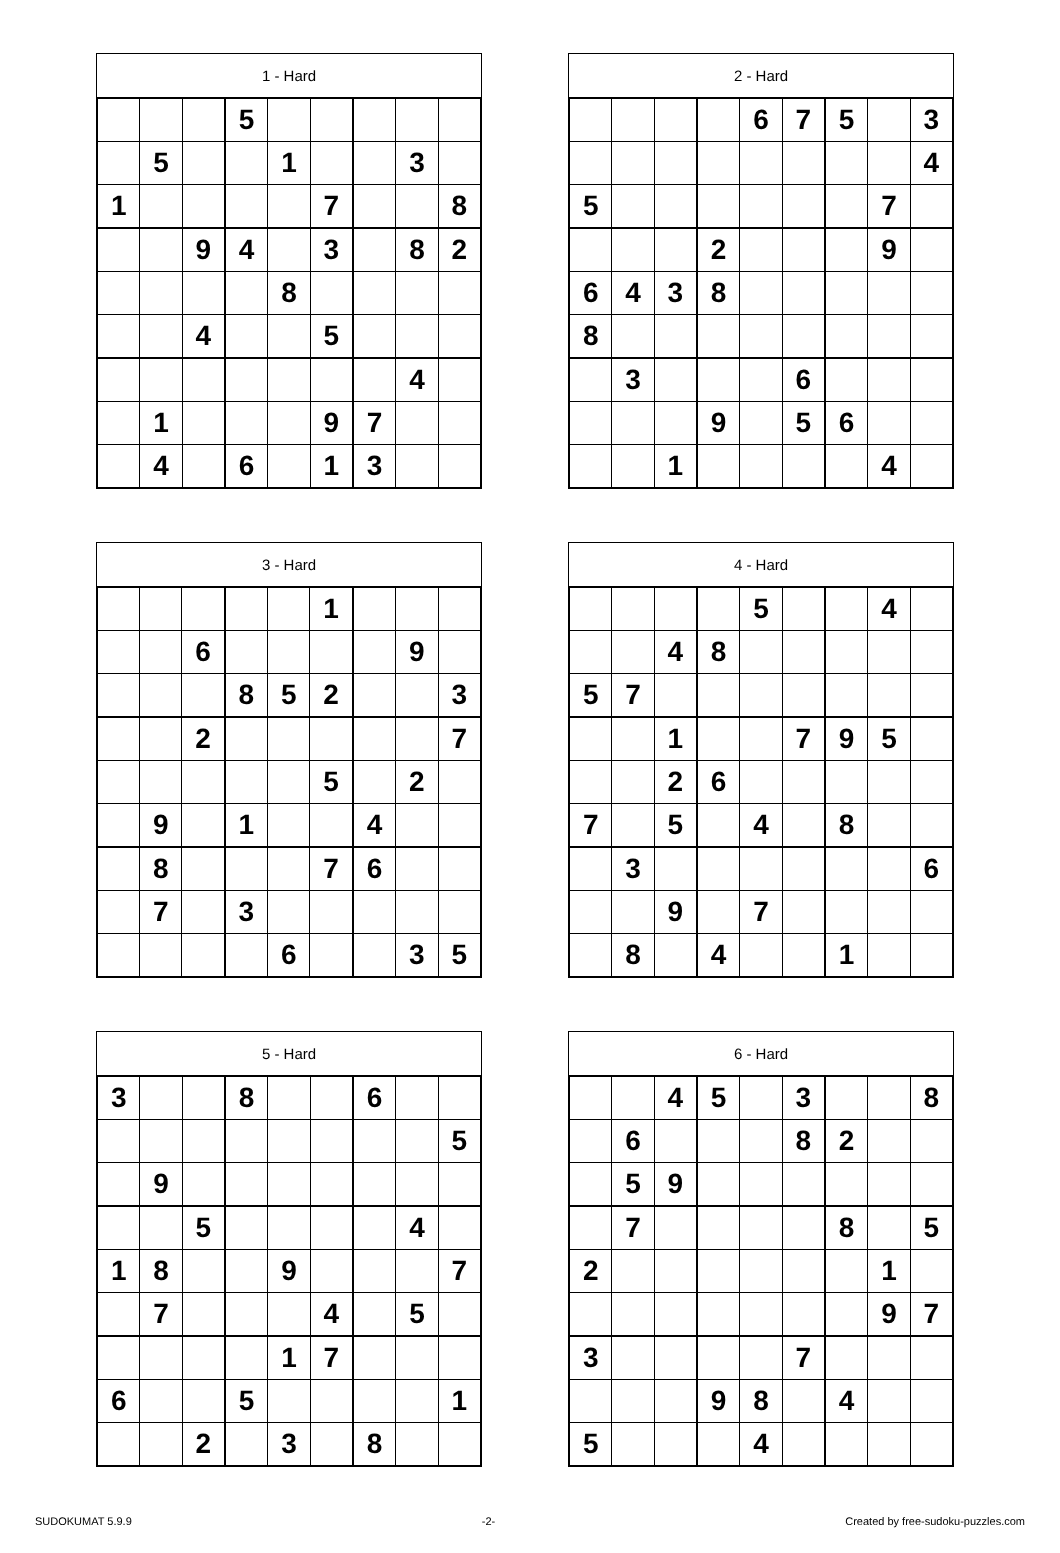1 - Hard
| | | | 5 | | | | | |
| | 5 | | | 1 | | | 3 | |
| 1 | | | | | 7 | | | 8 |
| | | 9 | 4 | | 3 | | 8 | 2 |
| | | | | 8 | | | | |
| | | 4 | | | 5 | | | |
| | | | | | | | 4 | |
| | 1 | | | | 9 | 7 | | |
| | 4 | | 6 | | 1 | 3 | | |
2 - Hard
| | | | | 6 | 7 | 5 | | 3 |
| | | | | | | | | 4 |
| 5 | | | | | | | 7 | |
| | | | 2 | | | | 9 | |
| 6 | 4 | 3 | 8 | | | | | |
| 8 | | | | | | | | |
| | 3 | | | | 6 | | | |
| | | | 9 | | 5 | 6 | | |
| | | 1 | | | | | 4 | |
3 - Hard
| | | | | | 1 | | | |
| | | 6 | | | | | 9 | |
| | | | 8 | 5 | 2 | | | 3 |
| | | 2 | | | | | | 7 |
| | | | | | 5 | | 2 | |
| | 9 | | 1 | | | 4 | | |
| | 8 | | | | 7 | 6 | | |
| | 7 | | 3 | | | | | |
| | | | | 6 | | | 3 | 5 |
4 - Hard
| | | | | 5 | | | 4 | |
| | | 4 | 8 | | | | | |
| 5 | 7 | | | | | | | |
| | | 1 | | | 7 | 9 | 5 | |
| | | 2 | 6 | | | | | |
| 7 | | 5 | | 4 | | 8 | | |
| | 3 | | | | | | | 6 |
| | | 9 | | 7 | | | | |
| | 8 | | 4 | | | 1 | | |
5 - Hard
| 3 | | | 8 | | | 6 | | |
| | | | | | | | | 5 |
| | 9 | | | | | | | |
| | | 5 | | | | | 4 | |
| 1 | 8 | | | 9 | | | | 7 |
| | 7 | | | | 4 | | 5 | |
| | | | | 1 | 7 | | | |
| 6 | | | 5 | | | | | 1 |
| | | 2 | | 3 | | 8 | | |
6 - Hard
| | | 4 | 5 | | 3 | | | 8 |
| | 6 | | | | 8 | 2 | | |
| | 5 | 9 | | | | | | |
| | 7 | | | | | 8 | | 5 |
| 2 | | | | | | | 1 | |
| | | | | | | | 9 | 7 |
| 3 | | | | | 7 | | | |
| | | | 9 | 8 | | 4 | | |
| 5 | | | | 4 | | | | |
SUDOKUMAT 5.9.9 -2- Created by free-sudoku-puzzles.com